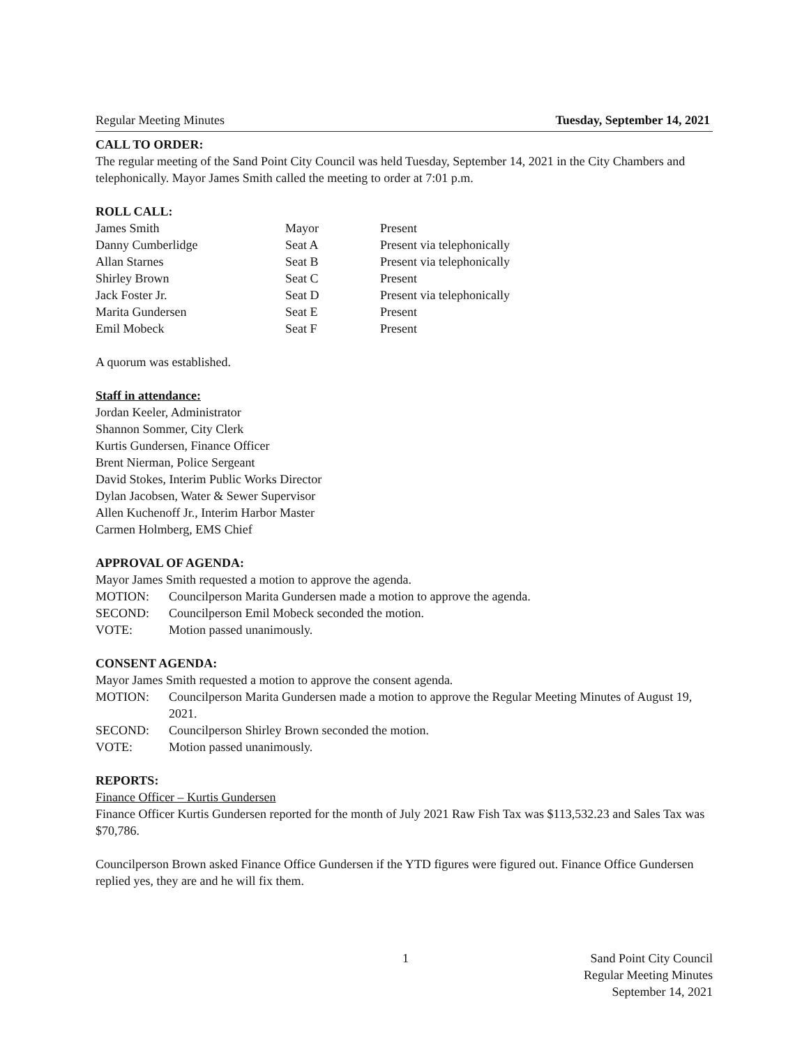Regular Meeting Minutes Tuesday, September 14, 2021
CALL TO ORDER:
The regular meeting of the Sand Point City Council was held Tuesday, September 14, 2021 in the City Chambers and telephonically. Mayor James Smith called the meeting to order at 7:01 p.m.
ROLL CALL:
| James Smith | Mayor | Present |
| Danny Cumberlidge | Seat A | Present via telephonically |
| Allan Starnes | Seat B | Present via telephonically |
| Shirley Brown | Seat C | Present |
| Jack Foster Jr. | Seat D | Present via telephonically |
| Marita Gundersen | Seat E | Present |
| Emil Mobeck | Seat F | Present |
A quorum was established.
Staff in attendance:
Jordan Keeler, Administrator
Shannon Sommer, City Clerk
Kurtis Gundersen, Finance Officer
Brent Nierman, Police Sergeant
David Stokes, Interim Public Works Director
Dylan Jacobsen, Water & Sewer Supervisor
Allen Kuchenoff Jr., Interim Harbor Master
Carmen Holmberg, EMS Chief
APPROVAL OF AGENDA:
Mayor James Smith requested a motion to approve the agenda.
MOTION: Councilperson Marita Gundersen made a motion to approve the agenda.
SECOND: Councilperson Emil Mobeck seconded the motion.
VOTE: Motion passed unanimously.
CONSENT AGENDA:
Mayor James Smith requested a motion to approve the consent agenda.
MOTION: Councilperson Marita Gundersen made a motion to approve the Regular Meeting Minutes of August 19, 2021.
SECOND: Councilperson Shirley Brown seconded the motion.
VOTE: Motion passed unanimously.
REPORTS:
Finance Officer – Kurtis Gundersen
Finance Officer Kurtis Gundersen reported for the month of July 2021 Raw Fish Tax was $113,532.23 and Sales Tax was $70,786.
Councilperson Brown asked Finance Office Gundersen if the YTD figures were figured out. Finance Office Gundersen replied yes, they are and he will fix them.
1
Sand Point City Council
Regular Meeting Minutes
September 14, 2021